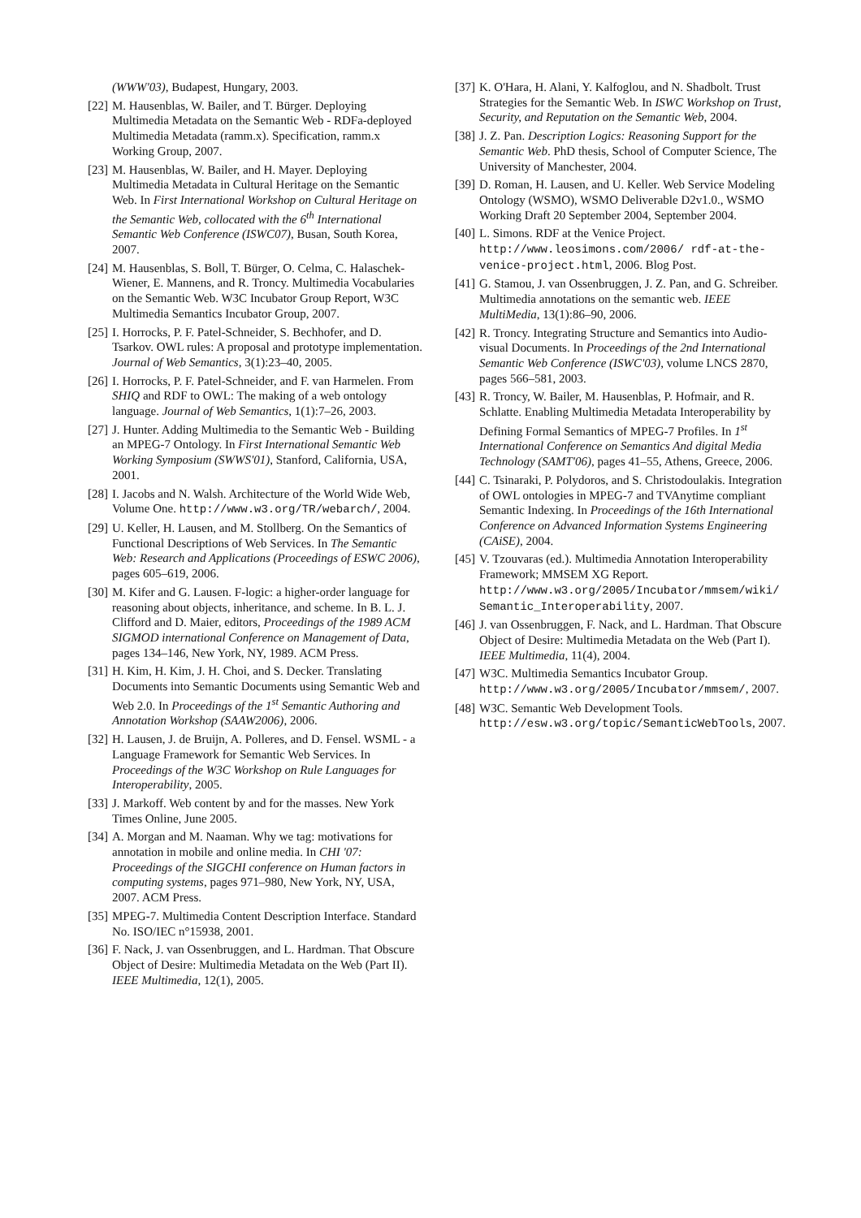(WWW'03), Budapest, Hungary, 2003.
[22] M. Hausenblas, W. Bailer, and T. Bürger. Deploying Multimedia Metadata on the Semantic Web - RDFa-deployed Multimedia Metadata (ramm.x). Specification, ramm.x Working Group, 2007.
[23] M. Hausenblas, W. Bailer, and H. Mayer. Deploying Multimedia Metadata in Cultural Heritage on the Semantic Web. In First International Workshop on Cultural Heritage on the Semantic Web, collocated with the 6<sup>th</sup> International Semantic Web Conference (ISWC07), Busan, South Korea, 2007.
[24] M. Hausenblas, S. Boll, T. Bürger, O. Celma, C. Halaschek-Wiener, E. Mannens, and R. Troncy. Multimedia Vocabularies on the Semantic Web. W3C Incubator Group Report, W3C Multimedia Semantics Incubator Group, 2007.
[25] I. Horrocks, P. F. Patel-Schneider, S. Bechhofer, and D. Tsarkov. OWL rules: A proposal and prototype implementation. Journal of Web Semantics, 3(1):23–40, 2005.
[26] I. Horrocks, P. F. Patel-Schneider, and F. van Harmelen. From SHIQ and RDF to OWL: The making of a web ontology language. Journal of Web Semantics, 1(1):7–26, 2003.
[27] J. Hunter. Adding Multimedia to the Semantic Web - Building an MPEG-7 Ontology. In First International Semantic Web Working Symposium (SWWS'01), Stanford, California, USA, 2001.
[28] I. Jacobs and N. Walsh. Architecture of the World Wide Web, Volume One. http://www.w3.org/TR/webarch/, 2004.
[29] U. Keller, H. Lausen, and M. Stollberg. On the Semantics of Functional Descriptions of Web Services. In The Semantic Web: Research and Applications (Proceedings of ESWC 2006), pages 605–619, 2006.
[30] M. Kifer and G. Lausen. F-logic: a higher-order language for reasoning about objects, inheritance, and scheme. In B. L. J. Clifford and D. Maier, editors, Proceedings of the 1989 ACM SIGMOD international Conference on Management of Data, pages 134–146, New York, NY, 1989. ACM Press.
[31] H. Kim, H. Kim, J. H. Choi, and S. Decker. Translating Documents into Semantic Documents using Semantic Web and Web 2.0. In Proceedings of the 1<sup>st</sup> Semantic Authoring and Annotation Workshop (SAAW2006), 2006.
[32] H. Lausen, J. de Bruijn, A. Polleres, and D. Fensel. WSML - a Language Framework for Semantic Web Services. In Proceedings of the W3C Workshop on Rule Languages for Interoperability, 2005.
[33] J. Markoff. Web content by and for the masses. New York Times Online, June 2005.
[34] A. Morgan and M. Naaman. Why we tag: motivations for annotation in mobile and online media. In CHI '07: Proceedings of the SIGCHI conference on Human factors in computing systems, pages 971–980, New York, NY, USA, 2007. ACM Press.
[35] MPEG-7. Multimedia Content Description Interface. Standard No. ISO/IEC n°15938, 2001.
[36] F. Nack, J. van Ossenbruggen, and L. Hardman. That Obscure Object of Desire: Multimedia Metadata on the Web (Part II). IEEE Multimedia, 12(1), 2005.
[37] K. O'Hara, H. Alani, Y. Kalfoglou, and N. Shadbolt. Trust Strategies for the Semantic Web. In ISWC Workshop on Trust, Security, and Reputation on the Semantic Web, 2004.
[38] J. Z. Pan. Description Logics: Reasoning Support for the Semantic Web. PhD thesis, School of Computer Science, The University of Manchester, 2004.
[39] D. Roman, H. Lausen, and U. Keller. Web Service Modeling Ontology (WSMO), WSMO Deliverable D2v1.0., WSMO Working Draft 20 September 2004, September 2004.
[40] L. Simons. RDF at the Venice Project. http://www.leosimons.com/2006/ rdf-at-the-venice-project.html, 2006. Blog Post.
[41] G. Stamou, J. van Ossenbruggen, J. Z. Pan, and G. Schreiber. Multimedia annotations on the semantic web. IEEE MultiMedia, 13(1):86–90, 2006.
[42] R. Troncy. Integrating Structure and Semantics into Audio-visual Documents. In Proceedings of the 2nd International Semantic Web Conference (ISWC'03), volume LNCS 2870, pages 566–581, 2003.
[43] R. Troncy, W. Bailer, M. Hausenblas, P. Hofmair, and R. Schlatte. Enabling Multimedia Metadata Interoperability by Defining Formal Semantics of MPEG-7 Profiles. In 1<sup>st</sup> International Conference on Semantics And digital Media Technology (SAMT'06), pages 41–55, Athens, Greece, 2006.
[44] C. Tsinaraki, P. Polydoros, and S. Christodoulakis. Integration of OWL ontologies in MPEG-7 and TVAnytime compliant Semantic Indexing. In Proceedings of the 16th International Conference on Advanced Information Systems Engineering (CAiSE), 2004.
[45] V. Tzouvaras (ed.). Multimedia Annotation Interoperability Framework; MMSEM XG Report. http://www.w3.org/2005/Incubator/mmsem/wiki/ Semantic_Interoperability, 2007.
[46] J. van Ossenbruggen, F. Nack, and L. Hardman. That Obscure Object of Desire: Multimedia Metadata on the Web (Part I). IEEE Multimedia, 11(4), 2004.
[47] W3C. Multimedia Semantics Incubator Group. http://www.w3.org/2005/Incubator/mmsem/, 2007.
[48] W3C. Semantic Web Development Tools. http://esw.w3.org/topic/SemanticWebTools, 2007.